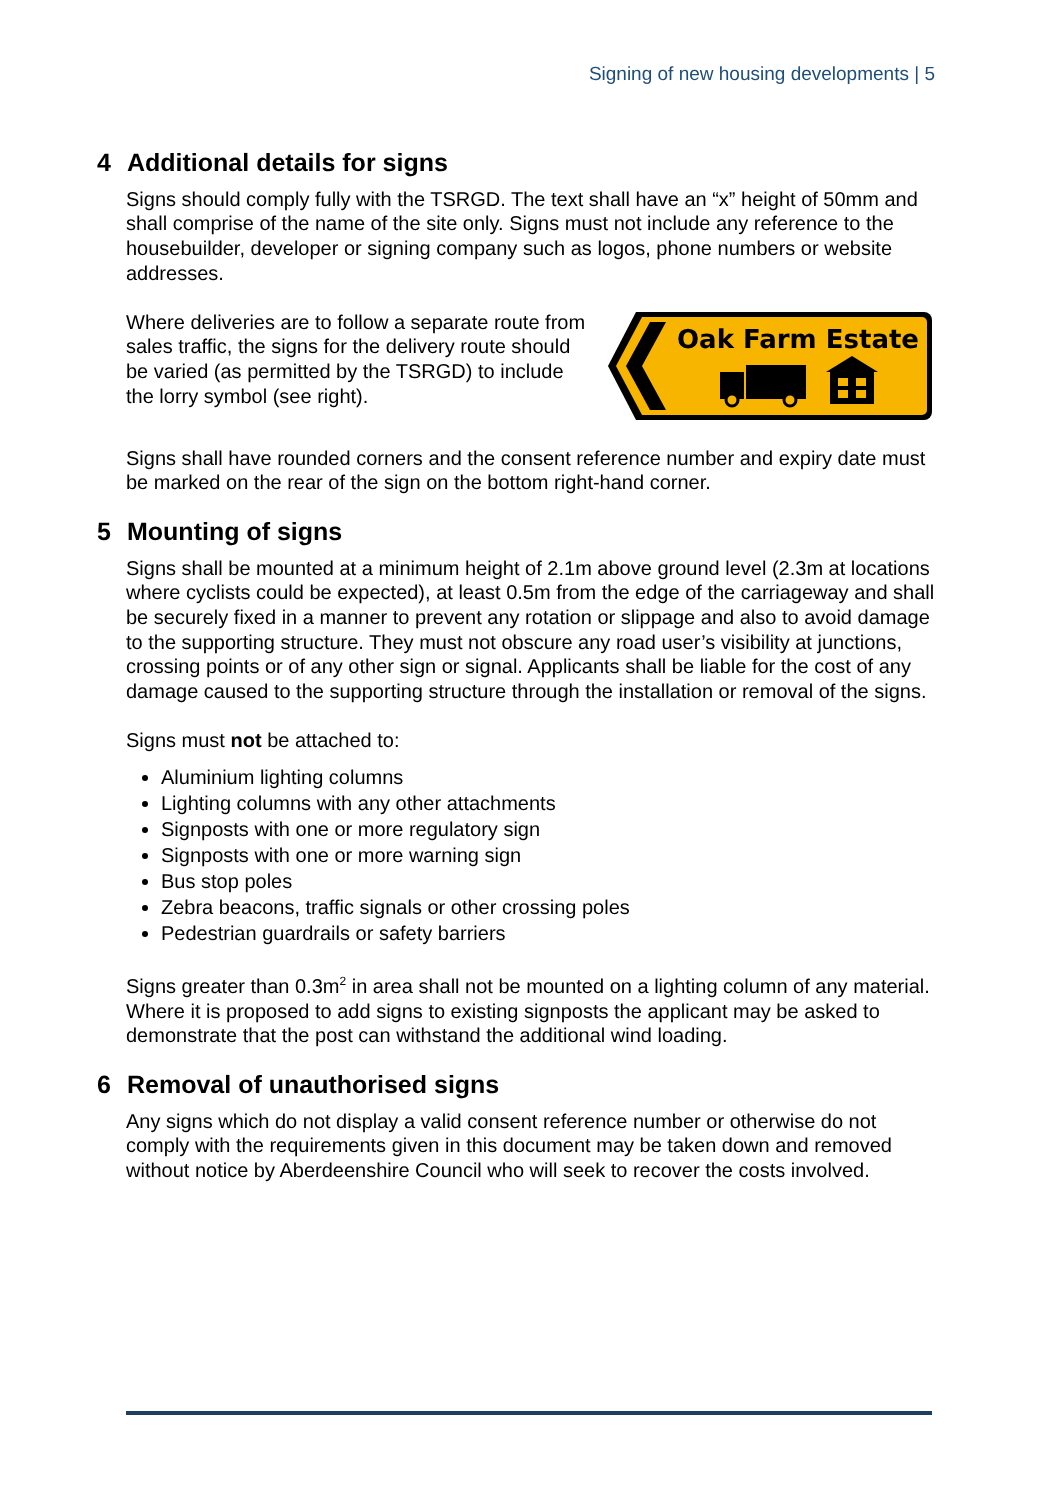Signing of new housing developments | 5
4 Additional details for signs
Signs should comply fully with the TSRGD. The text shall have an “x” height of 50mm and shall comprise of the name of the site only. Signs must not include any reference to the housebuilder, developer or signing company such as logos, phone numbers or website addresses.
Where deliveries are to follow a separate route from sales traffic, the signs for the delivery route should be varied (as permitted by the TSRGD) to include the lorry symbol (see right).
Oak Farm Estate
Signs shall have rounded corners and the consent reference number and expiry date must be marked on the rear of the sign on the bottom right-hand corner.
5 Mounting of signs
Signs shall be mounted at a minimum height of 2.1m above ground level (2.3m at locations where cyclists could be expected), at least 0.5m from the edge of the carriageway and shall be securely fixed in a manner to prevent any rotation or slippage and also to avoid damage to the supporting structure. They must not obscure any road user’s visibility at junctions, crossing points or of any other sign or signal. Applicants shall be liable for the cost of any damage caused to the supporting structure through the installation or removal of the signs.
Signs must not be attached to:
Aluminium lighting columns
Lighting columns with any other attachments
Signposts with one or more regulatory sign
Signposts with one or more warning sign
Bus stop poles
Zebra beacons, traffic signals or other crossing poles
Pedestrian guardrails or safety barriers
Signs greater than 0.3m<sup>2</sup> in area shall not be mounted on a lighting column of any material. Where it is proposed to add signs to existing signposts the applicant may be asked to demonstrate that the post can withstand the additional wind loading.
6 Removal of unauthorised signs
Any signs which do not display a valid consent reference number or otherwise do not comply with the requirements given in this document may be taken down and removed without notice by Aberdeenshire Council who will seek to recover the costs involved.